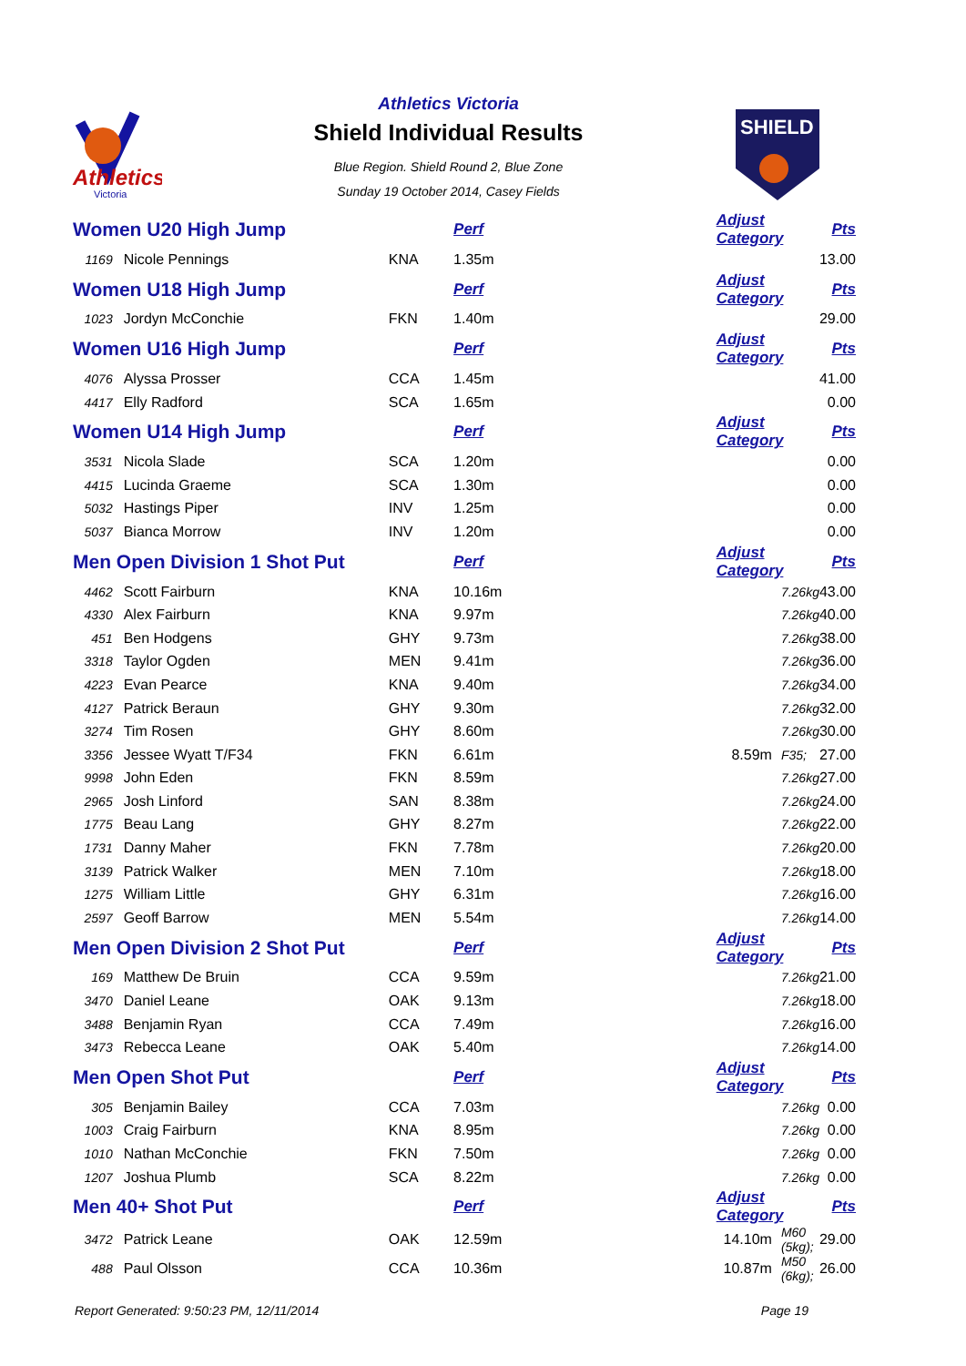Athletics
Victoria
Athletics Victoria
Shield Individual Results
Blue Region. Shield Round 2, Blue Zone
Sunday 19 October 2014, Casey Fields
SHIELD
| Women U20 High Jump | | | Perf | Adjust Category | | Pts |
| 1169 | Nicole Pennings | KNA | 1.35m | | | 13.00 |
| Women U18 High Jump | | | Perf | Adjust Category | | Pts |
| 1023 | Jordyn McConchie | FKN | 1.40m | | | 29.00 |
| Women U16 High Jump | | | Perf | Adjust Category | | Pts |
| 4076 | Alyssa Prosser | CCA | 1.45m | | | 41.00 |
| 4417 | Elly Radford | SCA | 1.65m | | | 0.00 |
| Women U14 High Jump | | | Perf | Adjust Category | | Pts |
| 3531 | Nicola Slade | SCA | 1.20m | | | 0.00 |
| 4415 | Lucinda Graeme | SCA | 1.30m | | | 0.00 |
| 5032 | Hastings Piper | INV | 1.25m | | | 0.00 |
| 5037 | Bianca Morrow | INV | 1.20m | | | 0.00 |
| Men Open Division 1 Shot Put | | | Perf | Adjust Category | | Pts |
| 4462 | Scott Fairburn | KNA | 10.16m | | 7.26kg | 43.00 |
| 4330 | Alex Fairburn | KNA | 9.97m | | 7.26kg | 40.00 |
| 451 | Ben Hodgens | GHY | 9.73m | | 7.26kg | 38.00 |
| 3318 | Taylor Ogden | MEN | 9.41m | | 7.26kg | 36.00 |
| 4223 | Evan Pearce | KNA | 9.40m | | 7.26kg | 34.00 |
| 4127 | Patrick Beraun | GHY | 9.30m | | 7.26kg | 32.00 |
| 3274 | Tim Rosen | GHY | 8.60m | | 7.26kg | 30.00 |
| 3356 | Jessee Wyatt T/F34 | FKN | 6.61m | 8.59m | F35; | 27.00 |
| 9998 | John Eden | FKN | 8.59m | | 7.26kg | 27.00 |
| 2965 | Josh Linford | SAN | 8.38m | | 7.26kg | 24.00 |
| 1775 | Beau Lang | GHY | 8.27m | | 7.26kg | 22.00 |
| 1731 | Danny Maher | FKN | 7.78m | | 7.26kg | 20.00 |
| 3139 | Patrick Walker | MEN | 7.10m | | 7.26kg | 18.00 |
| 1275 | William Little | GHY | 6.31m | | 7.26kg | 16.00 |
| 2597 | Geoff Barrow | MEN | 5.54m | | 7.26kg | 14.00 |
| Men Open Division 2 Shot Put | | | Perf | Adjust Category | | Pts |
| 169 | Matthew De Bruin | CCA | 9.59m | | 7.26kg | 21.00 |
| 3470 | Daniel Leane | OAK | 9.13m | | 7.26kg | 18.00 |
| 3488 | Benjamin Ryan | CCA | 7.49m | | 7.26kg | 16.00 |
| 3473 | Rebecca Leane | OAK | 5.40m | | 7.26kg | 14.00 |
| Men Open Shot Put | | | Perf | Adjust Category | | Pts |
| 305 | Benjamin Bailey | CCA | 7.03m | | 7.26kg | 0.00 |
| 1003 | Craig Fairburn | KNA | 8.95m | | 7.26kg | 0.00 |
| 1010 | Nathan McConchie | FKN | 7.50m | | 7.26kg | 0.00 |
| 1207 | Joshua Plumb | SCA | 8.22m | | 7.26kg | 0.00 |
| Men 40+ Shot Put | | | Perf | Adjust Category | | Pts |
| 3472 | Patrick Leane | OAK | 12.59m | 14.10m | M60 (5kg); | 29.00 |
| 488 | Paul Olsson | CCA | 10.36m | 10.87m | M50 (6kg); | 26.00 |
Report Generated: 9:50:23 PM, 12/11/2014 Page 19